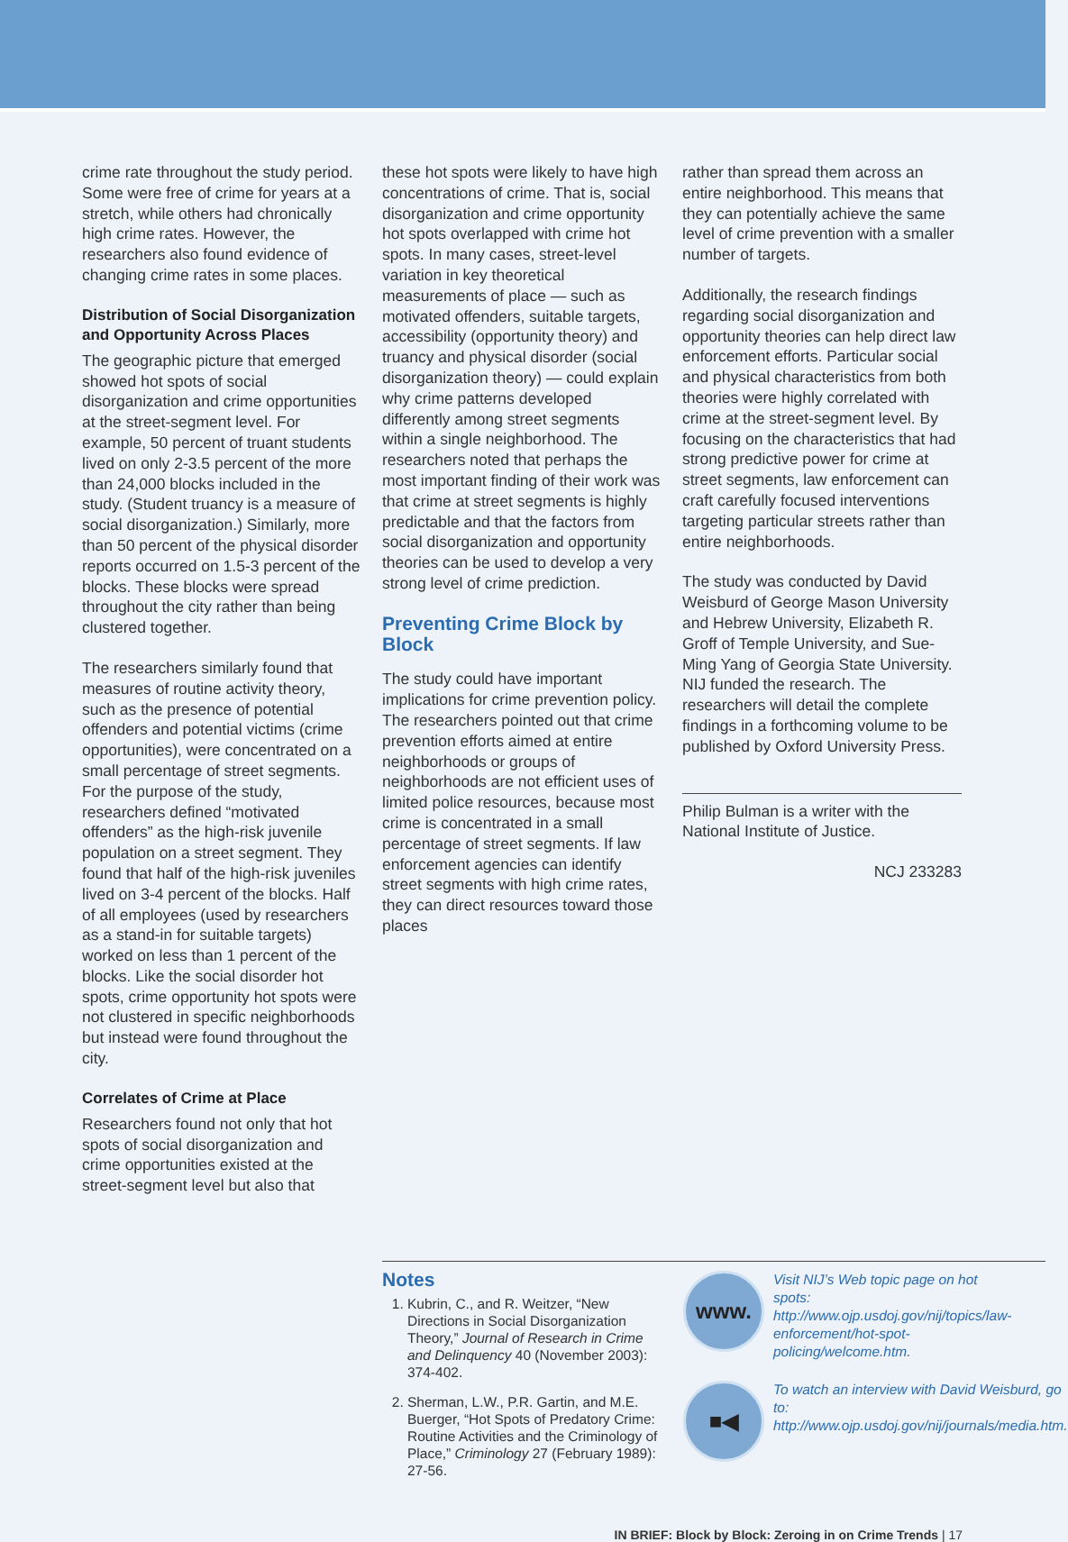crime rate throughout the study period. Some were free of crime for years at a stretch, while others had chronically high crime rates. However, the researchers also found evidence of changing crime rates in some places.
Distribution of Social Disorganization and Opportunity Across Places
The geographic picture that emerged showed hot spots of social disorganization and crime opportunities at the street-segment level. For example, 50 percent of truant students lived on only 2-3.5 percent of the more than 24,000 blocks included in the study. (Student truancy is a measure of social disorganization.) Similarly, more than 50 percent of the physical disorder reports occurred on 1.5-3 percent of the blocks. These blocks were spread throughout the city rather than being clustered together.
The researchers similarly found that measures of routine activity theory, such as the presence of potential offenders and potential victims (crime opportunities), were concentrated on a small percentage of street segments. For the purpose of the study, researchers defined “motivated offenders” as the high-risk juvenile population on a street segment. They found that half of the high-risk juveniles lived on 3-4 percent of the blocks. Half of all employees (used by researchers as a stand-in for suitable targets) worked on less than 1 percent of the blocks. Like the social disorder hot spots, crime opportunity hot spots were not clustered in specific neighborhoods but instead were found throughout the city.
Correlates of Crime at Place
Researchers found not only that hot spots of social disorganization and crime opportunities existed at the street-segment level but also that
these hot spots were likely to have high concentrations of crime. That is, social disorganization and crime opportunity hot spots overlapped with crime hot spots. In many cases, street-level variation in key theoretical measurements of place — such as motivated offenders, suitable targets, accessibility (opportunity theory) and truancy and physical disorder (social disorganization theory) — could explain why crime patterns developed differently among street segments within a single neighborhood. The researchers noted that perhaps the most important finding of their work was that crime at street segments is highly predictable and that the factors from social disorganization and opportunity theories can be used to develop a very strong level of crime prediction.
Preventing Crime Block by Block
The study could have important implications for crime prevention policy. The researchers pointed out that crime prevention efforts aimed at entire neighborhoods or groups of neighborhoods are not efficient uses of limited police resources, because most crime is concentrated in a small percentage of street segments. If law enforcement agencies can identify street segments with high crime rates, they can direct resources toward those places
rather than spread them across an entire neighborhood. This means that they can potentially achieve the same level of crime prevention with a smaller number of targets.
Additionally, the research findings regarding social disorganization and opportunity theories can help direct law enforcement efforts. Particular social and physical characteristics from both theories were highly correlated with crime at the street-segment level. By focusing on the characteristics that had strong predictive power for crime at street segments, law enforcement can craft carefully focused interventions targeting particular streets rather than entire neighborhoods.
The study was conducted by David Weisburd of George Mason University and Hebrew University, Elizabeth R. Groff of Temple University, and Sue-Ming Yang of Georgia State University. NIJ funded the research. The researchers will detail the complete findings in a forthcoming volume to be published by Oxford University Press.
Philip Bulman is a writer with the National Institute of Justice.
NCJ 233283
Notes
1. Kubrin, C., and R. Weitzer, “New Directions in Social Disorganization Theory,” Journal of Research in Crime and Delinquency 40 (November 2003): 374-402.
2. Sherman, L.W., P.R. Gartin, and M.E. Buerger, “Hot Spots of Predatory Crime: Routine Activities and the Criminology of Place,” Criminology 27 (February 1989): 27-56.
www.
Visit NIJ’s Web topic page on hot spots: http://www.ojp.usdoj.gov/nij/topics/law-enforcement/hot-spot-policing/welcome.htm.
■◀
To watch an interview with David Weisburd, go to: http://www.ojp.usdoj.gov/nij/journals/media.htm.
IN BRIEF: Block by Block: Zeroing in on Crime Trends | 17